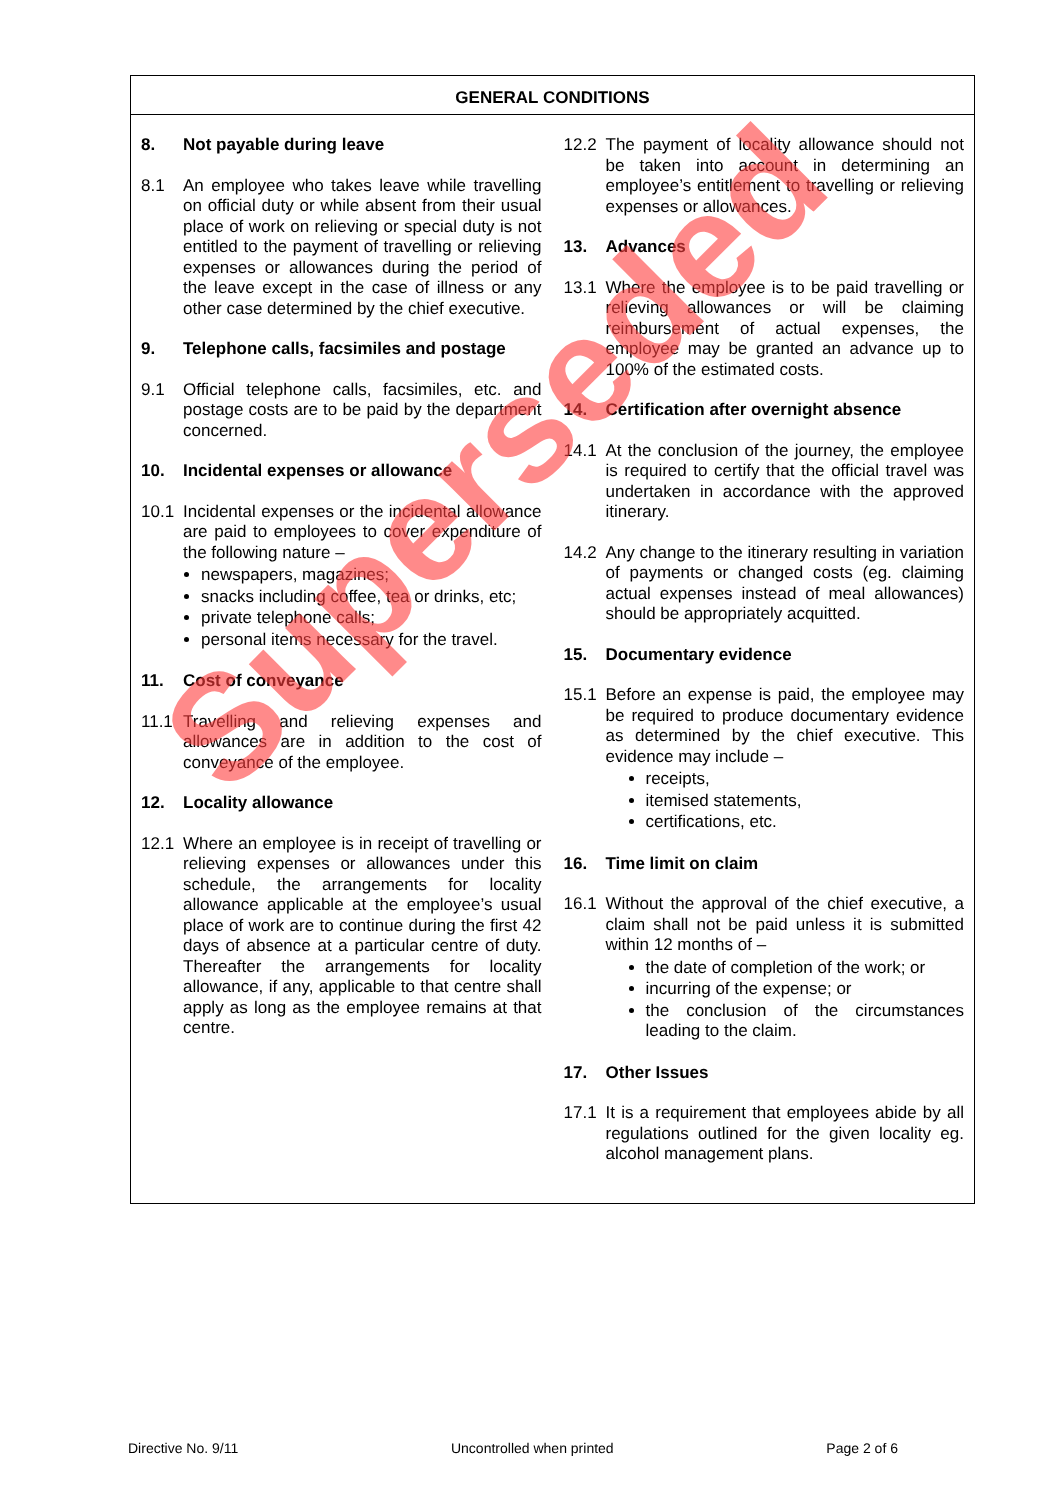GENERAL CONDITIONS
8. Not payable during leave
8.1 An employee who takes leave while travelling on official duty or while absent from their usual place of work on relieving or special duty is not entitled to the payment of travelling or relieving expenses or allowances during the period of the leave except in the case of illness or any other case determined by the chief executive.
9. Telephone calls, facsimiles and postage
9.1 Official telephone calls, facsimiles, etc. and postage costs are to be paid by the department concerned.
10. Incidental expenses or allowance
10.1 Incidental expenses or the incidental allowance are paid to employees to cover expenditure of the following nature –
newspapers, magazines;
snacks including coffee, tea or drinks, etc;
private telephone calls;
personal items necessary for the travel.
11. Cost of conveyance
11.1 Travelling and relieving expenses and allowances are in addition to the cost of conveyance of the employee.
12. Locality allowance
12.1 Where an employee is in receipt of travelling or relieving expenses or allowances under this schedule, the arrangements for locality allowance applicable at the employee’s usual place of work are to continue during the first 42 days of absence at a particular centre of duty. Thereafter the arrangements for locality allowance, if any, applicable to that centre shall apply as long as the employee remains at that centre.
12.2 The payment of locality allowance should not be taken into account in determining an employee’s entitlement to travelling or relieving expenses or allowances.
13. Advances
13.1 Where the employee is to be paid travelling or relieving allowances or will be claiming reimbursement of actual expenses, the employee may be granted an advance up to 100% of the estimated costs.
14. Certification after overnight absence
14.1 At the conclusion of the journey, the employee is required to certify that the official travel was undertaken in accordance with the approved itinerary.
14.2 Any change to the itinerary resulting in variation of payments or changed costs (eg. claiming actual expenses instead of meal allowances) should be appropriately acquitted.
15. Documentary evidence
15.1 Before an expense is paid, the employee may be required to produce documentary evidence as determined by the chief executive. This evidence may include –
receipts,
itemised statements,
certifications, etc.
16. Time limit on claim
16.1 Without the approval of the chief executive, a claim shall not be paid unless it is submitted within 12 months of –
the date of completion of the work; or
incurring of the expense; or
the conclusion of the circumstances leading to the claim.
17. Other Issues
17.1 It is a requirement that employees abide by all regulations outlined for the given locality eg. alcohol management plans.
Superseded
Directive No. 9/11 Uncontrolled when printed Page 2 of 6